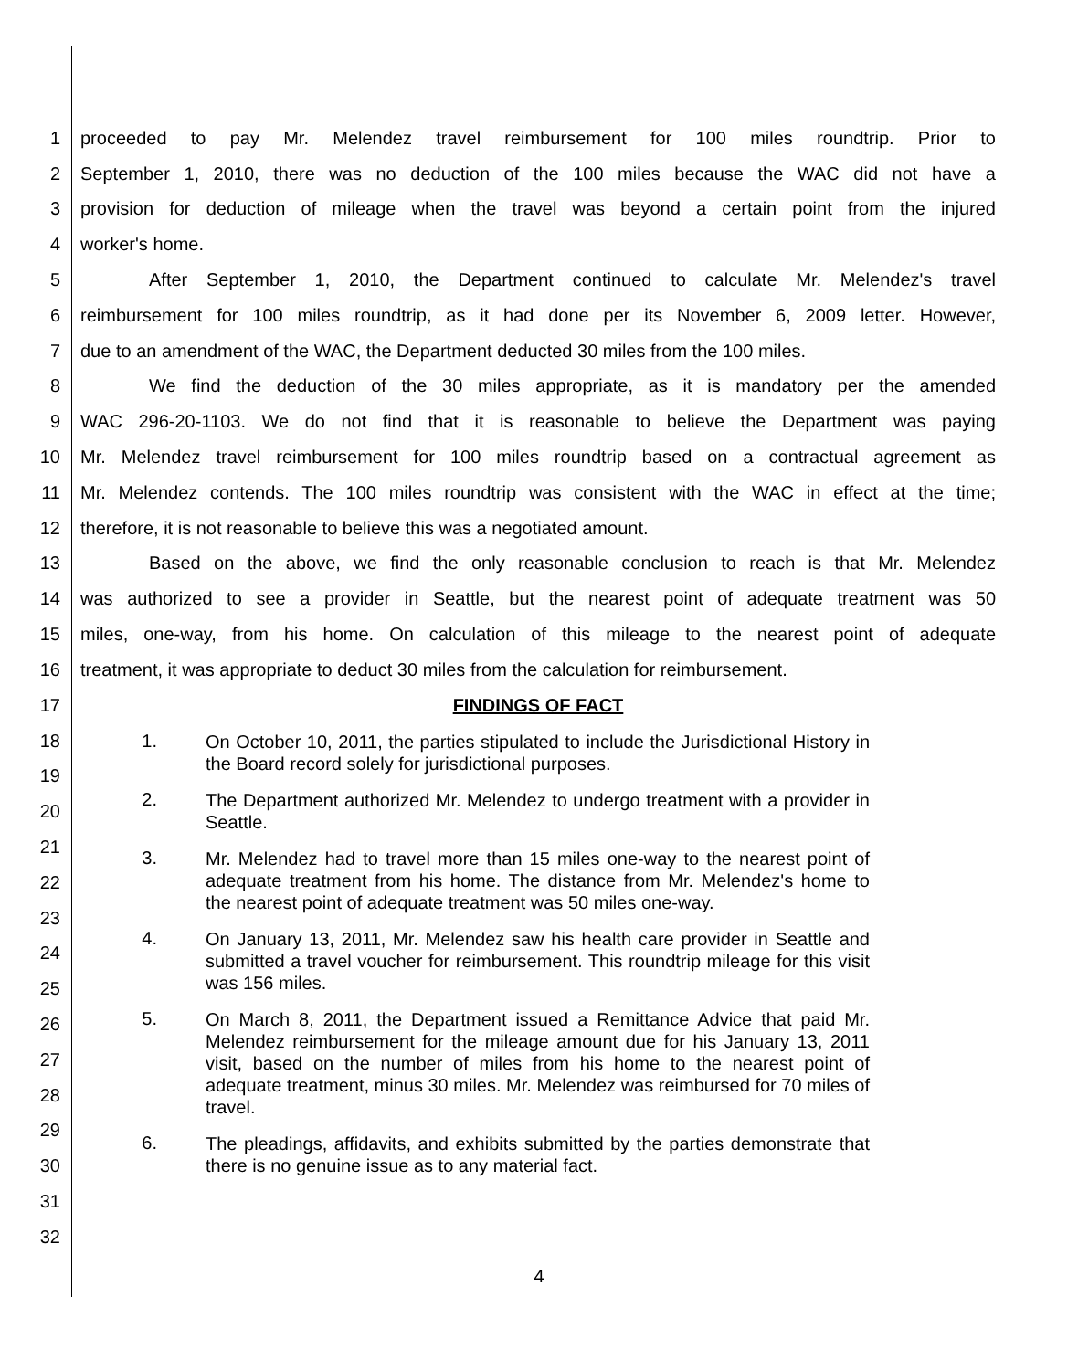1 proceeded to pay Mr. Melendez travel reimbursement for 100 miles roundtrip. Prior to
2 September 1, 2010, there was no deduction of the 100 miles because the WAC did not have a
3 provision for deduction of mileage when the travel was beyond a certain point from the injured
4 worker's home.
5 After September 1, 2010, the Department continued to calculate Mr. Melendez's travel
6 reimbursement for 100 miles roundtrip, as it had done per its November 6, 2009 letter. However,
7 due to an amendment of the WAC, the Department deducted 30 miles from the 100 miles.
8 We find the deduction of the 30 miles appropriate, as it is mandatory per the amended
9 WAC 296-20-1103. We do not find that it is reasonable to believe the Department was paying
10 Mr. Melendez travel reimbursement for 100 miles roundtrip based on a contractual agreement as
11 Mr. Melendez contends. The 100 miles roundtrip was consistent with the WAC in effect at the time;
12 therefore, it is not reasonable to believe this was a negotiated amount.
13 Based on the above, we find the only reasonable conclusion to reach is that Mr. Melendez
14 was authorized to see a provider in Seattle, but the nearest point of adequate treatment was 50
15 miles, one-way, from his home. On calculation of this mileage to the nearest point of adequate
16 treatment, it was appropriate to deduct 30 miles from the calculation for reimbursement.
17 FINDINGS OF FACT
18
19
20
21
22
23
24
25
26
27
28
29
30
31
32
1. On October 10, 2011, the parties stipulated to include the Jurisdictional History in the Board record solely for jurisdictional purposes.
2. The Department authorized Mr. Melendez to undergo treatment with a provider in Seattle.
3. Mr. Melendez had to travel more than 15 miles one-way to the nearest point of adequate treatment from his home. The distance from Mr. Melendez's home to the nearest point of adequate treatment was 50 miles one-way.
4. On January 13, 2011, Mr. Melendez saw his health care provider in Seattle and submitted a travel voucher for reimbursement. This roundtrip mileage for this visit was 156 miles.
5. On March 8, 2011, the Department issued a Remittance Advice that paid Mr. Melendez reimbursement for the mileage amount due for his January 13, 2011 visit, based on the number of miles from his home to the nearest point of adequate treatment, minus 30 miles. Mr. Melendez was reimbursed for 70 miles of travel.
6. The pleadings, affidavits, and exhibits submitted by the parties demonstrate that there is no genuine issue as to any material fact.
4